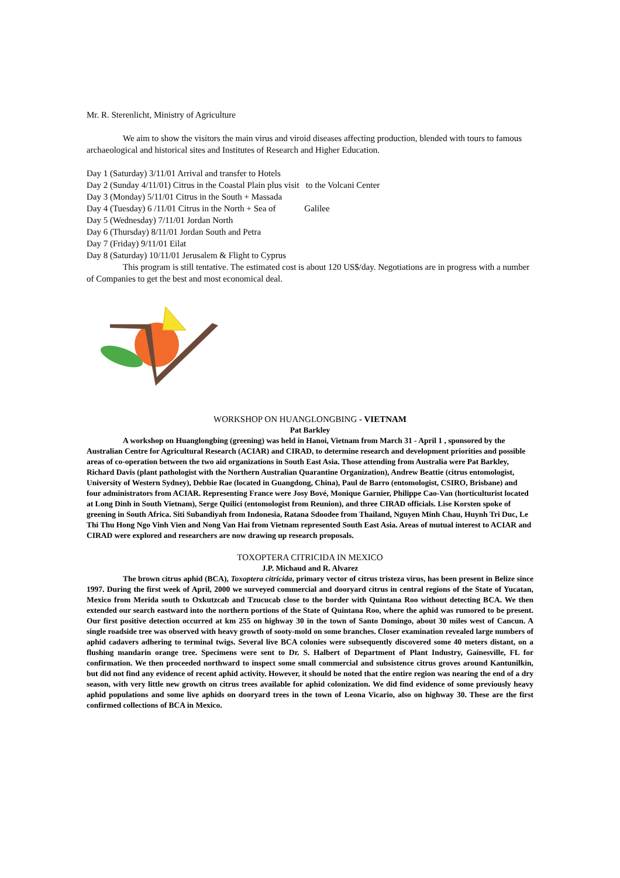Mr. R. Sterenlicht, Ministry of Agriculture
We aim to show the visitors the main virus and viroid diseases affecting production, blended with tours to famous archaeological and historical sites and Institutes of Research and Higher Education.
Day 1 (Saturday) 3/11/01 Arrival and transfer to Hotels
Day 2 (Sunday 4/11/01) Citrus in the Coastal Plain plus visit to the Volcani Center
Day 3 (Monday) 5/11/01 Citrus in the South + Massada
Day 4 (Tuesday) 6 /11/01 Citrus in the North + Sea of Galilee
Day 5 (Wednesday) 7/11/01 Jordan North
Day 6 (Thursday) 8/11/01 Jordan South and Petra
Day 7 (Friday) 9/11/01 Eilat
Day 8 (Saturday) 10/11/01 Jerusalem & Flight to Cyprus
This program is still tentative. The estimated cost is about 120 US$/day. Negotiations are in progress with a number of Companies to get the best and most economical deal.
WORKSHOP ON HUANGLONGBING - VIETNAM
Pat Barkley
A workshop on Huanglongbing (greening) was held in Hanoi, Vietnam from March 31 - April 1 , sponsored by the Australian Centre for Agricultural Research (ACIAR) and CIRAD, to determine research and development priorities and possible areas of co-operation between the two aid organizations in South East Asia. Those attending from Australia were Pat Barkley, Richard Davis (plant pathologist with the Northern Australian Quarantine Organization), Andrew Beattie (citrus entomologist, University of Western Sydney), Debbie Rae (located in Guangdong, China), Paul de Barro (entomologist, CSIRO, Brisbane) and four administrators from ACIAR. Representing France were Josy Bové, Monique Garnier, Philippe Cao-Van (horticulturist located at Long Dinh in South Vietnam), Serge Quilici (entomologist from Reunion), and three CIRAD officials. Lise Korsten spoke of greening in South Africa. Siti Subandiyah from Indonesia, Ratana Sdoodee from Thailand, Nguyen Minh Chau, Huynh Tri Duc, Le Thi Thu Hong Ngo Vinh Vien and Nong Van Hai from Vietnam represented South East Asia. Areas of mutual interest to ACIAR and CIRAD were explored and researchers are now drawing up research proposals.
TOXOPTERA CITRICIDA IN MEXICO
J.P. Michaud and R. Alvarez
The brown citrus aphid (BCA), Toxoptera citricida, primary vector of citrus tristeza virus, has been present in Belize since 1997. During the first week of April, 2000 we surveyed commercial and dooryard citrus in central regions of the State of Yucatan, Mexico from Merida south to Oxkutzcab and Tzucucab close to the border with Quintana Roo without detecting BCA. We then extended our search eastward into the northern portions of the State of Quintana Roo, where the aphid was rumored to be present. Our first positive detection occurred at km 255 on highway 30 in the town of Santo Domingo, about 30 miles west of Cancun. A single roadside tree was observed with heavy growth of sooty-mold on some branches. Closer examination revealed large numbers of aphid cadavers adhering to terminal twigs. Several live BCA colonies were subsequently discovered some 40 meters distant, on a flushing mandarin orange tree. Specimens were sent to Dr. S. Halbert of Department of Plant Industry, Gainesville, FL for confirmation. We then proceeded northward to inspect some small commercial and subsistence citrus groves around Kantunilkin, but did not find any evidence of recent aphid activity. However, it should be noted that the entire region was nearing the end of a dry season, with very little new growth on citrus trees available for aphid colonization. We did find evidence of some previously heavy aphid populations and some live aphids on dooryard trees in the town of Leona Vicario, also on highway 30. These are the first confirmed collections of BCA in Mexico.